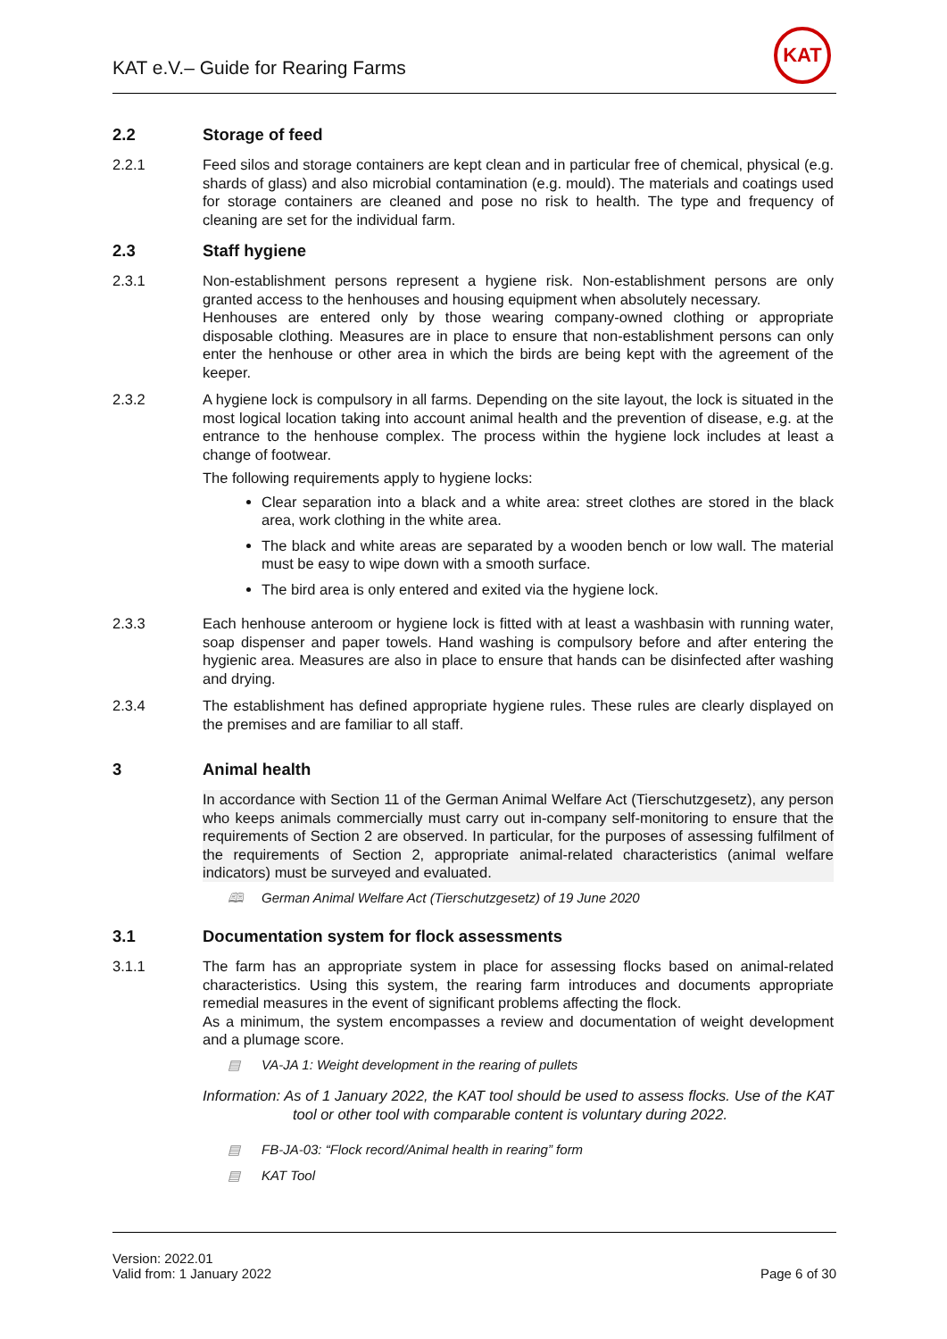KAT e.V.– Guide for Rearing Farms
KAT
2.2 Storage of feed
2.2.1 Feed silos and storage containers are kept clean and in particular free of chemical, physical (e.g. shards of glass) and also microbial contamination (e.g. mould). The materials and coatings used for storage containers are cleaned and pose no risk to health. The type and frequency of cleaning are set for the individual farm.
2.3 Staff hygiene
2.3.1 Non-establishment persons represent a hygiene risk. Non-establishment persons are only granted access to the henhouses and housing equipment when absolutely necessary.
Henhouses are entered only by those wearing company-owned clothing or appropriate disposable clothing. Measures are in place to ensure that non-establishment persons can only enter the henhouse or other area in which the birds are being kept with the agreement of the keeper.
2.3.2 A hygiene lock is compulsory in all farms. Depending on the site layout, the lock is situated in the most logical location taking into account animal health and the prevention of disease, e.g. at the entrance to the henhouse complex. The process within the hygiene lock includes at least a change of footwear.
The following requirements apply to hygiene locks:
Clear separation into a black and a white area: street clothes are stored in the black area, work clothing in the white area.
The black and white areas are separated by a wooden bench or low wall. The material must be easy to wipe down with a smooth surface.
The bird area is only entered and exited via the hygiene lock.
2.3.3 Each henhouse anteroom or hygiene lock is fitted with at least a washbasin with running water, soap dispenser and paper towels. Hand washing is compulsory before and after entering the hygienic area. Measures are also in place to ensure that hands can be disinfected after washing and drying.
2.3.4 The establishment has defined appropriate hygiene rules. These rules are clearly displayed on the premises and are familiar to all staff.
3 Animal health
In accordance with Section 11 of the German Animal Welfare Act (Tierschutzgesetz), any person who keeps animals commercially must carry out in-company self-monitoring to ensure that the requirements of Section 2 are observed. In particular, for the purposes of assessing fulfilment of the requirements of Section 2, appropriate animal-related characteristics (animal welfare indicators) must be surveyed and evaluated.
🕮 German Animal Welfare Act (Tierschutzgesetz) of 19 June 2020
3.1 Documentation system for flock assessments
3.1.1 The farm has an appropriate system in place for assessing flocks based on animal-related characteristics. Using this system, the rearing farm introduces and documents appropriate remedial measures in the event of significant problems affecting the flock.
As a minimum, the system encompasses a review and documentation of weight development and a plumage score.
▤ VA-JA 1: Weight development in the rearing of pullets
Information: As of 1 January 2022, the KAT tool should be used to assess flocks. Use of the KAT tool or other tool with comparable content is voluntary during 2022.
▤ FB-JA-03: “Flock record/Animal health in rearing” form
▤ KAT Tool
Version: 2022.01
Valid from: 1 January 2022
Page 6 of 30